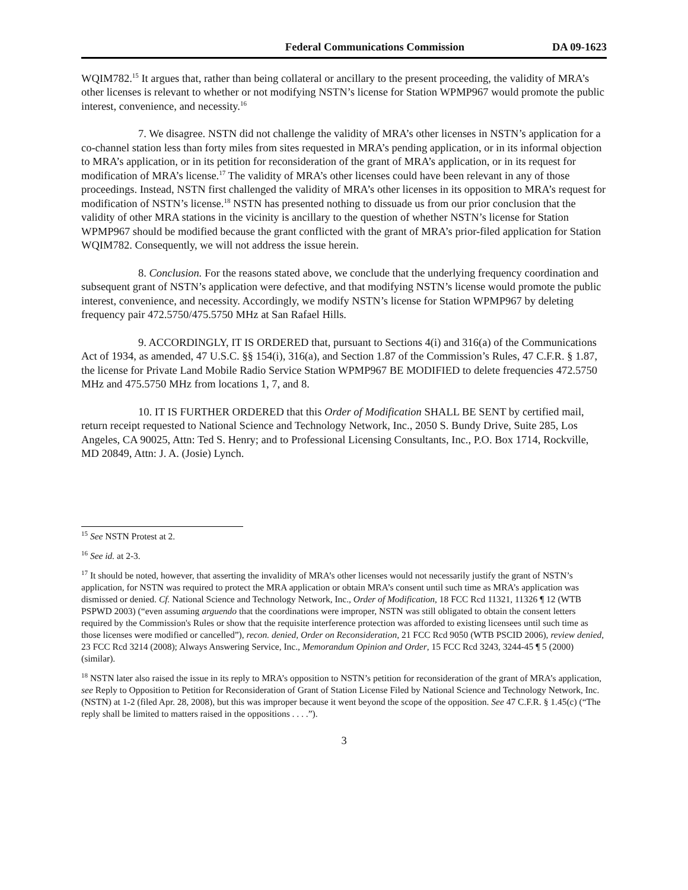Federal Communications Commission DA 09-1623
WQIM782.<sup>15</sup> It argues that, rather than being collateral or ancillary to the present proceeding, the validity of MRA’s other licenses is relevant to whether or not modifying NSTN’s license for Station WPMP967 would promote the public interest, convenience, and necessity.<sup>16</sup>
7. We disagree. NSTN did not challenge the validity of MRA’s other licenses in NSTN’s application for a co-channel station less than forty miles from sites requested in MRA’s pending application, or in its informal objection to MRA’s application, or in its petition for reconsideration of the grant of MRA’s application, or in its request for modification of MRA’s license.<sup>17</sup> The validity of MRA’s other licenses could have been relevant in any of those proceedings. Instead, NSTN first challenged the validity of MRA’s other licenses in its opposition to MRA’s request for modification of NSTN’s license.<sup>18</sup> NSTN has presented nothing to dissuade us from our prior conclusion that the validity of other MRA stations in the vicinity is ancillary to the question of whether NSTN’s license for Station WPMP967 should be modified because the grant conflicted with the grant of MRA’s prior-filed application for Station WQIM782. Consequently, we will not address the issue herein.
8. Conclusion. For the reasons stated above, we conclude that the underlying frequency coordination and subsequent grant of NSTN’s application were defective, and that modifying NSTN’s license would promote the public interest, convenience, and necessity. Accordingly, we modify NSTN’s license for Station WPMP967 by deleting frequency pair 472.5750/475.5750 MHz at San Rafael Hills.
9. ACCORDINGLY, IT IS ORDERED that, pursuant to Sections 4(i) and 316(a) of the Communications Act of 1934, as amended, 47 U.S.C. §§ 154(i), 316(a), and Section 1.87 of the Commission’s Rules, 47 C.F.R. § 1.87, the license for Private Land Mobile Radio Service Station WPMP967 BE MODIFIED to delete frequencies 472.5750 MHz and 475.5750 MHz from locations 1, 7, and 8.
10. IT IS FURTHER ORDERED that this Order of Modification SHALL BE SENT by certified mail, return receipt requested to National Science and Technology Network, Inc., 2050 S. Bundy Drive, Suite 285, Los Angeles, CA 90025, Attn: Ted S. Henry; and to Professional Licensing Consultants, Inc., P.O. Box 1714, Rockville, MD 20849, Attn: J. A. (Josie) Lynch.
<sup>15</sup> See NSTN Protest at 2.
<sup>16</sup> See id. at 2-3.
<sup>17</sup> It should be noted, however, that asserting the invalidity of MRA’s other licenses would not necessarily justify the grant of NSTN’s application, for NSTN was required to protect the MRA application or obtain MRA’s consent until such time as MRA’s application was dismissed or denied. Cf. National Science and Technology Network, Inc., Order of Modification, 18 FCC Rcd 11321, 11326 ¶ 12 (WTB PSPWD 2003) (“even assuming arguendo that the coordinations were improper, NSTN was still obligated to obtain the consent letters required by the Commission's Rules or show that the requisite interference protection was afforded to existing licensees until such time as those licenses were modified or cancelled”), recon. denied, Order on Reconsideration, 21 FCC Rcd 9050 (WTB PSCID 2006), review denied, 23 FCC Rcd 3214 (2008); Always Answering Service, Inc., Memorandum Opinion and Order, 15 FCC Rcd 3243, 3244-45 ¶ 5 (2000) (similar).
<sup>18</sup> NSTN later also raised the issue in its reply to MRA’s opposition to NSTN’s petition for reconsideration of the grant of MRA’s application, see Reply to Opposition to Petition for Reconsideration of Grant of Station License Filed by National Science and Technology Network, Inc. (NSTN) at 1-2 (filed Apr. 28, 2008), but this was improper because it went beyond the scope of the opposition. See 47 C.F.R. § 1.45(c) (“The reply shall be limited to matters raised in the oppositions . . . .”).
3